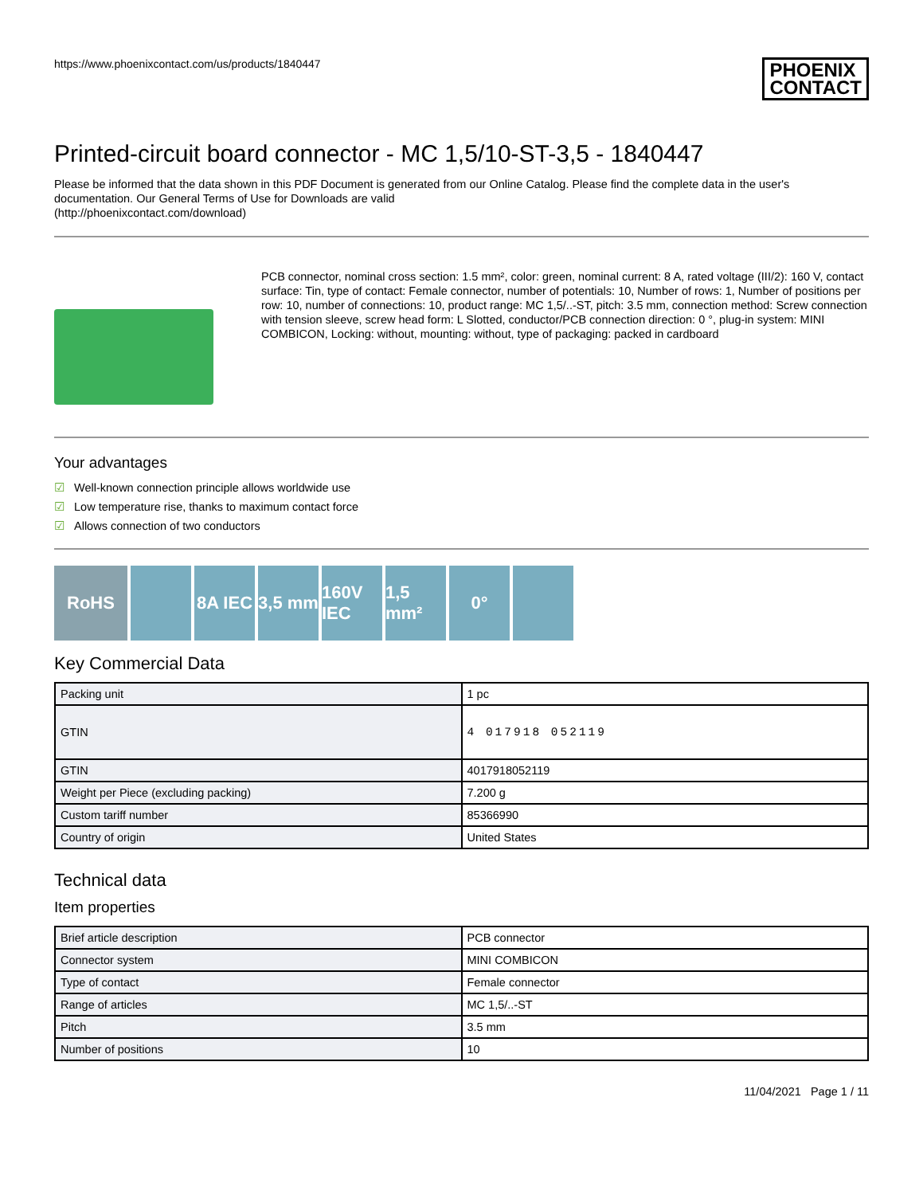https://www.phoenixcontact.com/us/products/1840447
PHOENIX
CONTACT
Printed-circuit board connector - MC 1,5/10-ST-3,5 - 1840447
Please be informed that the data shown in this PDF Document is generated from our Online Catalog. Please find the complete data in the user's documentation. Our General Terms of Use for Downloads are valid
(http://phoenixcontact.com/download)
PCB connector, nominal cross section: 1.5 mm², color: green, nominal current: 8 A, rated voltage (III/2): 160 V, contact surface: Tin, type of contact: Female connector, number of potentials: 10, Number of rows: 1, Number of positions per row: 10, number of connections: 10, product range: MC 1,5/..-ST, pitch: 3.5 mm, connection method: Screw connection with tension sleeve, screw head form: L Slotted, conductor/PCB connection direction: 0 °, plug-in system: MINI COMBICON, Locking: without, mounting: without, type of packaging: packed in cardboard
Your advantages
☑ Well-known connection principle allows worldwide use
☑ Low temperature rise, thanks to maximum contact force
☑ Allows connection of two conductors
RoHS 8A IEC
3,5 mm
160V IEC
1,5 mm²
0°
Key Commercial Data
| Packing unit | 1 pc |
| GTIN | 4 017918 052119 |
| GTIN | 4017918052119 |
| Weight per Piece (excluding packing) | 7.200 g |
| Custom tariff number | 85366990 |
| Country of origin | United States |
Technical data
Item properties
| Brief article description | PCB connector |
| Connector system | MINI COMBICON |
| Type of contact | Female connector |
| Range of articles | MC 1,5/..-ST |
| Pitch | 3.5 mm |
| Number of positions | 10 |
11/04/2021 Page 1 / 11